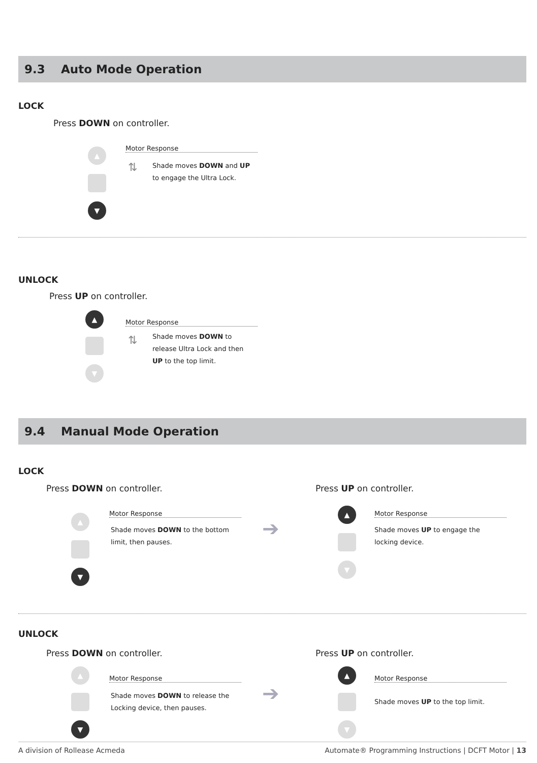9.3 Auto Mode Operation
LOCK
Press DOWN on controller.
▲
▼
Motor Response
Shade moves DOWN and UP
to engage the Ultra Lock.
⇅
UNLOCK
Press UP on controller.
▲
▼
Motor Response
Shade moves DOWN to
release Ultra Lock and then
UP to the top limit.
⇅
9.4 Manual Mode Operation
LOCK
Press DOWN on controller. Press UP on controller.
▲
▼
Motor Response
Shade moves DOWN to the bottom
limit, then pauses.
➔
▲
▼
Motor Response
Shade moves UP to engage the
locking device.
UNLOCK
Press DOWN on controller. Press UP on controller.
▲
▼
Motor Response
Shade moves DOWN to release the
Locking device, then pauses.
➔
▲
▼
Motor Response
Shade moves UP to the top limit.
A division of Rollease Acmeda Automate® Programming Instructions | DCFT Motor | 13